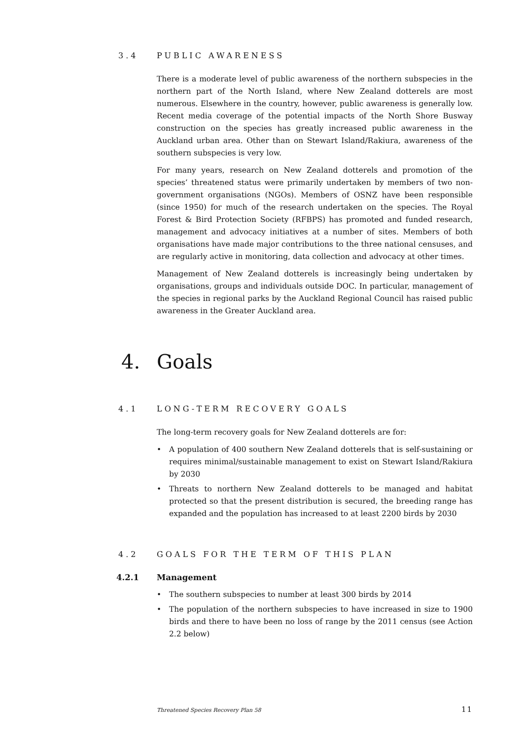3.4 PUBLIC AWARENESS
There is a moderate level of public awareness of the northern subspecies in the northern part of the North Island, where New Zealand dotterels are most numerous. Elsewhere in the country, however, public awareness is generally low. Recent media coverage of the potential impacts of the North Shore Busway construction on the species has greatly increased public awareness in the Auckland urban area. Other than on Stewart Island/Rakiura, awareness of the southern subspecies is very low.
For many years, research on New Zealand dotterels and promotion of the species’ threatened status were primarily undertaken by members of two non-government organisations (NGOs). Members of OSNZ have been responsible (since 1950) for much of the research undertaken on the species. The Royal Forest & Bird Protection Society (RFBPS) has promoted and funded research, management and advocacy initiatives at a number of sites. Members of both organisations have made major contributions to the three national censuses, and are regularly active in monitoring, data collection and advocacy at other times.
Management of New Zealand dotterels is increasingly being undertaken by organisations, groups and individuals outside DOC. In particular, management of the species in regional parks by the Auckland Regional Council has raised public awareness in the Greater Auckland area.
4. Goals
4.1 LONG-TERM RECOVERY GOALS
The long-term recovery goals for New Zealand dotterels are for:
• A population of 400 southern New Zealand dotterels that is self-sustaining or requires minimal/sustainable management to exist on Stewart Island/Rakiura by 2030
• Threats to northern New Zealand dotterels to be managed and habitat protected so that the present distribution is secured, the breeding range has expanded and the population has increased to at least 2200 birds by 2030
4.2 GOALS FOR THE TERM OF THIS PLAN
4.2.1 Management
• The southern subspecies to number at least 300 birds by 2014
• The population of the northern subspecies to have increased in size to 1900 birds and there to have been no loss of range by the 2011 census (see Action 2.2 below)
Threatened Species Recovery Plan 58 11